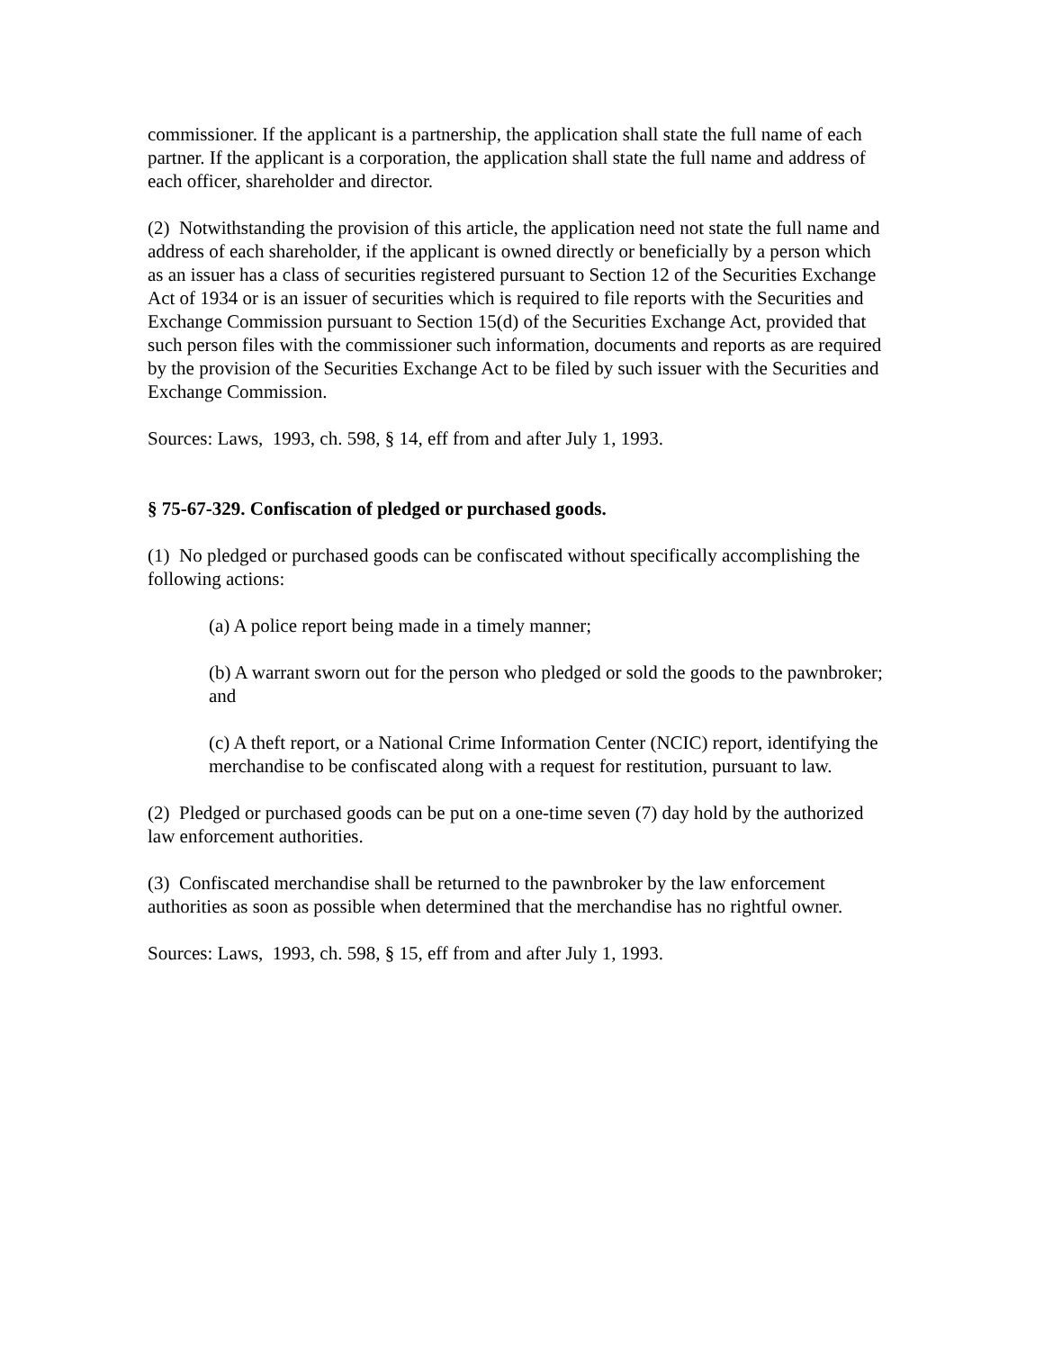commissioner. If the applicant is a partnership, the application shall state the full name of each partner. If the applicant is a corporation, the application shall state the full name and address of each officer, shareholder and director.
(2) Notwithstanding the provision of this article, the application need not state the full name and address of each shareholder, if the applicant is owned directly or beneficially by a person which as an issuer has a class of securities registered pursuant to Section 12 of the Securities Exchange Act of 1934 or is an issuer of securities which is required to file reports with the Securities and Exchange Commission pursuant to Section 15(d) of the Securities Exchange Act, provided that such person files with the commissioner such information, documents and reports as are required by the provision of the Securities Exchange Act to be filed by such issuer with the Securities and Exchange Commission.
Sources: Laws, 1993, ch. 598, § 14, eff from and after July 1, 1993.
§ 75-67-329. Confiscation of pledged or purchased goods.
(1) No pledged or purchased goods can be confiscated without specifically accomplishing the following actions:
(a) A police report being made in a timely manner;
(b) A warrant sworn out for the person who pledged or sold the goods to the pawnbroker; and
(c) A theft report, or a National Crime Information Center (NCIC) report, identifying the merchandise to be confiscated along with a request for restitution, pursuant to law.
(2) Pledged or purchased goods can be put on a one-time seven (7) day hold by the authorized law enforcement authorities.
(3) Confiscated merchandise shall be returned to the pawnbroker by the law enforcement authorities as soon as possible when determined that the merchandise has no rightful owner.
Sources: Laws, 1993, ch. 598, § 15, eff from and after July 1, 1993.